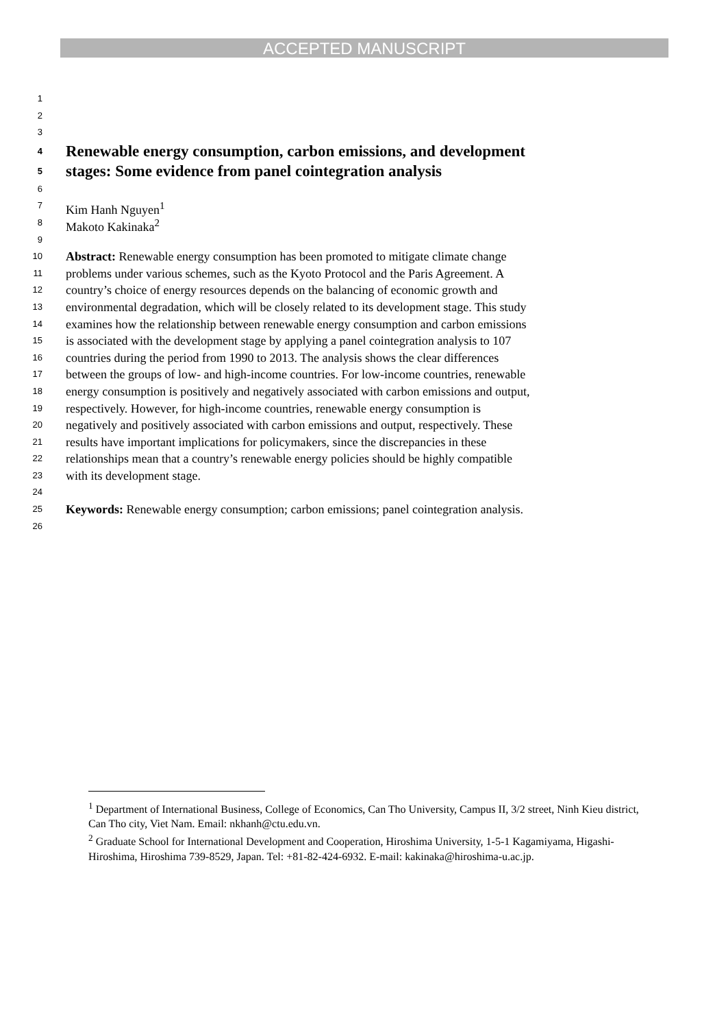ACCEPTED MANUSCRIPT
1
2
3
4 Renewable energy consumption, carbon emissions, and development
5 stages: Some evidence from panel cointegration analysis
6
7 Kim Hanh Nguyen<sup>1</sup>
8 Makoto Kakinaka<sup>2</sup>
9
10 Abstract: Renewable energy consumption has been promoted to mitigate climate change
11 problems under various schemes, such as the Kyoto Protocol and the Paris Agreement. A
12 country’s choice of energy resources depends on the balancing of economic growth and
13 environmental degradation, which will be closely related to its development stage. This study
14 examines how the relationship between renewable energy consumption and carbon emissions
15 is associated with the development stage by applying a panel cointegration analysis to 107
16 countries during the period from 1990 to 2013. The analysis shows the clear differences
17 between the groups of low- and high-income countries. For low-income countries, renewable
18 energy consumption is positively and negatively associated with carbon emissions and output,
19 respectively. However, for high-income countries, renewable energy consumption is
20 negatively and positively associated with carbon emissions and output, respectively. These
21 results have important implications for policymakers, since the discrepancies in these
22 relationships mean that a country’s renewable energy policies should be highly compatible
23 with its development stage.
24
25 Keywords: Renewable energy consumption; carbon emissions; panel cointegration analysis.
26
<sup>1</sup> Department of International Business, College of Economics, Can Tho University, Campus II, 3/2 street, Ninh Kieu district, Can Tho city, Viet Nam. Email: nkhanh@ctu.edu.vn.
<sup>2</sup> Graduate School for International Development and Cooperation, Hiroshima University, 1-5-1 Kagamiyama, Higashi-Hiroshima, Hiroshima 739-8529, Japan. Tel: +81-82-424-6932. E-mail: kakinaka@hiroshima-u.ac.jp.